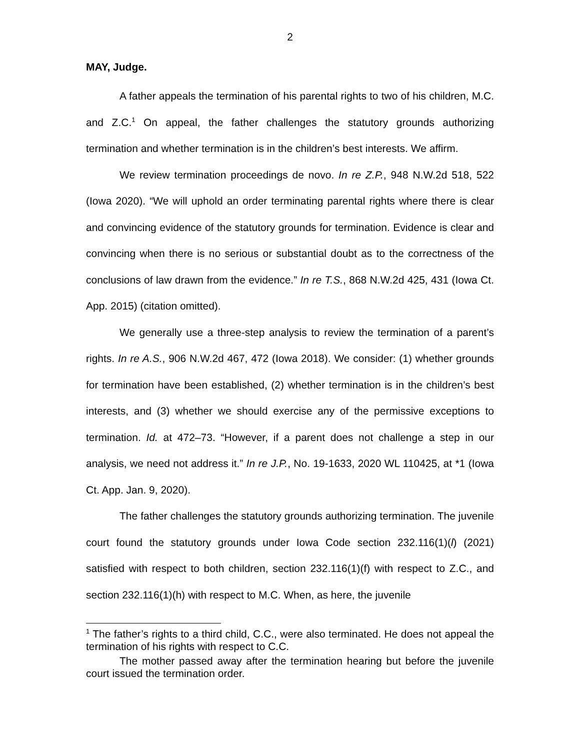2
MAY, Judge.
A father appeals the termination of his parental rights to two of his children, M.C. and Z.C.<sup>1</sup> On appeal, the father challenges the statutory grounds authorizing termination and whether termination is in the children’s best interests. We affirm.
We review termination proceedings de novo. In re Z.P., 948 N.W.2d 518, 522 (Iowa 2020). “We will uphold an order terminating parental rights where there is clear and convincing evidence of the statutory grounds for termination. Evidence is clear and convincing when there is no serious or substantial doubt as to the correctness of the conclusions of law drawn from the evidence.” In re T.S., 868 N.W.2d 425, 431 (Iowa Ct. App. 2015) (citation omitted).
We generally use a three-step analysis to review the termination of a parent’s rights. In re A.S., 906 N.W.2d 467, 472 (Iowa 2018). We consider: (1) whether grounds for termination have been established, (2) whether termination is in the children’s best interests, and (3) whether we should exercise any of the permissive exceptions to termination. Id. at 472–73. “However, if a parent does not challenge a step in our analysis, we need not address it.” In re J.P., No. 19-1633, 2020 WL 110425, at *1 (Iowa Ct. App. Jan. 9, 2020).
The father challenges the statutory grounds authorizing termination. The juvenile court found the statutory grounds under Iowa Code section 232.116(1)(l) (2021) satisfied with respect to both children, section 232.116(1)(f) with respect to Z.C., and section 232.116(1)(h) with respect to M.C. When, as here, the juvenile
<sup>1</sup> The father’s rights to a third child, C.C., were also terminated. He does not appeal the termination of his rights with respect to C.C.
The mother passed away after the termination hearing but before the juvenile court issued the termination order.